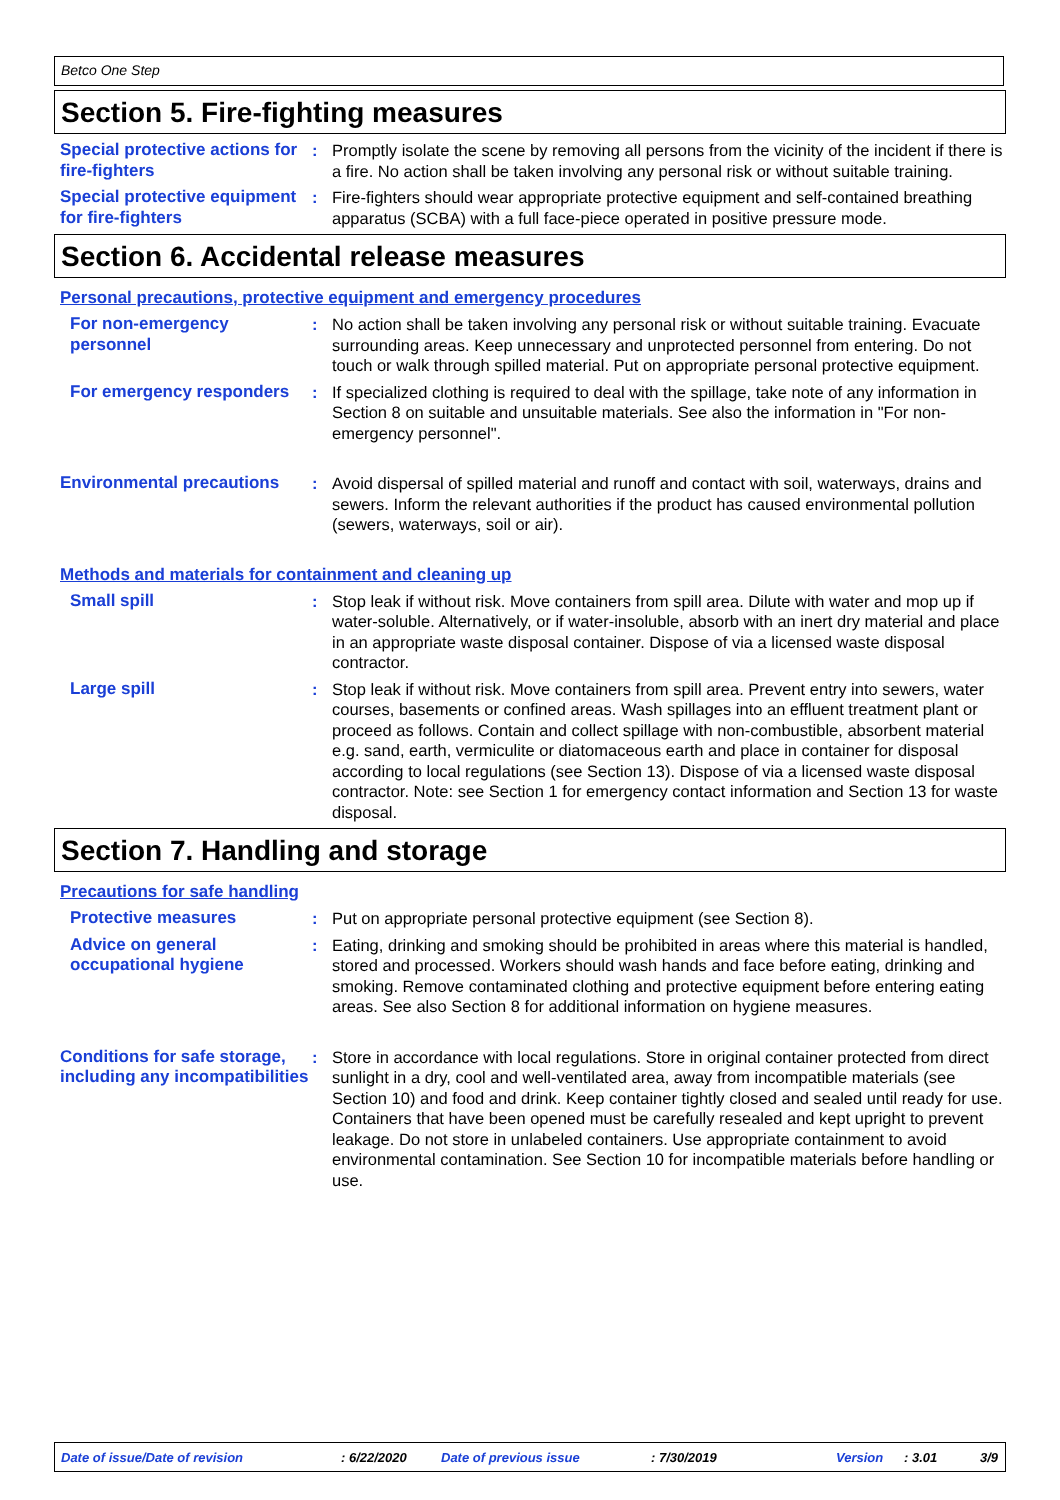Betco One Step
Section 5. Fire-fighting measures
Special protective actions for fire-fighters
: Promptly isolate the scene by removing all persons from the vicinity of the incident if there is a fire. No action shall be taken involving any personal risk or without suitable training.
Special protective equipment for fire-fighters
: Fire-fighters should wear appropriate protective equipment and self-contained breathing apparatus (SCBA) with a full face-piece operated in positive pressure mode.
Section 6. Accidental release measures
Personal precautions, protective equipment and emergency procedures
For non-emergency personnel
: No action shall be taken involving any personal risk or without suitable training. Evacuate surrounding areas. Keep unnecessary and unprotected personnel from entering. Do not touch or walk through spilled material. Put on appropriate personal protective equipment.
For emergency responders
: If specialized clothing is required to deal with the spillage, take note of any information in Section 8 on suitable and unsuitable materials. See also the information in "For non-emergency personnel".
Environmental precautions
: Avoid dispersal of spilled material and runoff and contact with soil, waterways, drains and sewers. Inform the relevant authorities if the product has caused environmental pollution (sewers, waterways, soil or air).
Methods and materials for containment and cleaning up
Small spill : Stop leak if without risk. Move containers from spill area. Dilute with water and mop up if water-soluble. Alternatively, or if water-insoluble, absorb with an inert dry material and place in an appropriate waste disposal container. Dispose of via a licensed waste disposal contractor.
Large spill : Stop leak if without risk. Move containers from spill area. Prevent entry into sewers, water courses, basements or confined areas. Wash spillages into an effluent treatment plant or proceed as follows. Contain and collect spillage with non-combustible, absorbent material e.g. sand, earth, vermiculite or diatomaceous earth and place in container for disposal according to local regulations (see Section 13). Dispose of via a licensed waste disposal contractor. Note: see Section 1 for emergency contact information and Section 13 for waste disposal.
Section 7. Handling and storage
Precautions for safe handling
Protective measures : Put on appropriate personal protective equipment (see Section 8).
Advice on general occupational hygiene
: Eating, drinking and smoking should be prohibited in areas where this material is handled, stored and processed. Workers should wash hands and face before eating, drinking and smoking. Remove contaminated clothing and protective equipment before entering eating areas. See also Section 8 for additional information on hygiene measures.
Conditions for safe storage, including any incompatibilities
: Store in accordance with local regulations. Store in original container protected from direct sunlight in a dry, cool and well-ventilated area, away from incompatible materials (see Section 10) and food and drink. Keep container tightly closed and sealed until ready for use. Containers that have been opened must be carefully resealed and kept upright to prevent leakage. Do not store in unlabeled containers. Use appropriate containment to avoid environmental contamination. See Section 10 for incompatible materials before handling or use.
Date of issue/Date of revision: 6/22/2020 Date of previous issue: 7/30/2019 Version: 3.01 3/9